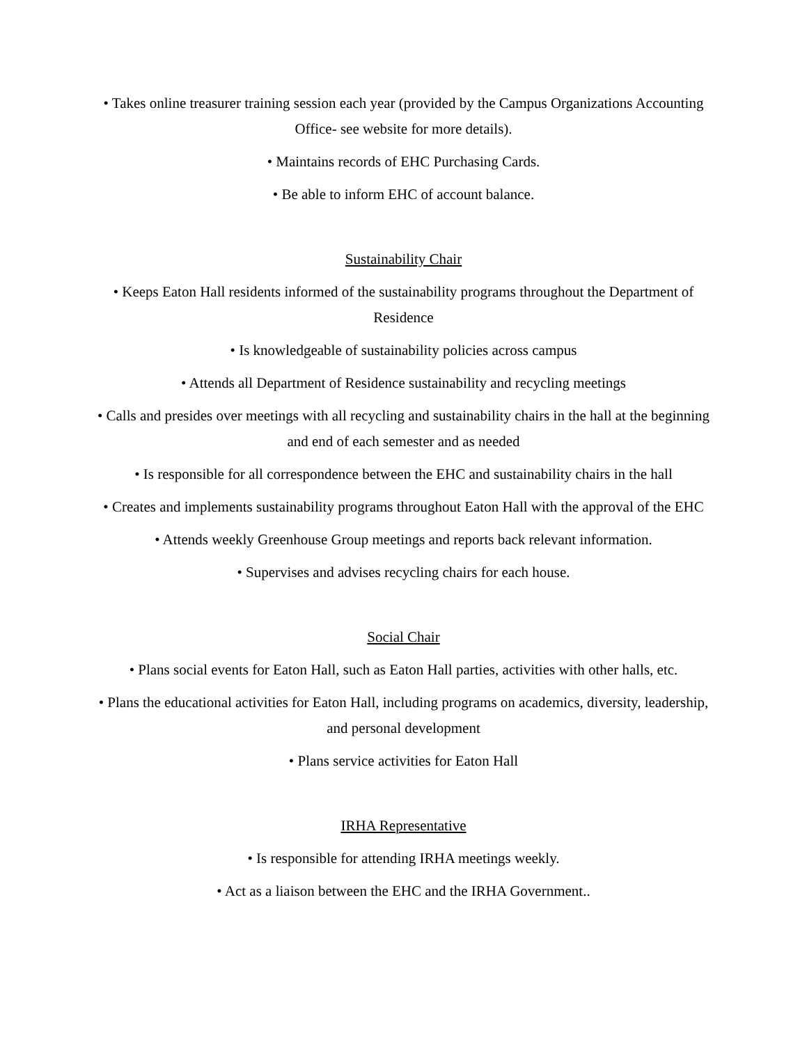• Takes online treasurer training session each year (provided by the Campus Organizations Accounting Office- see website for more details).
• Maintains records of EHC Purchasing Cards.
• Be able to inform EHC of account balance.
Sustainability Chair
• Keeps Eaton Hall residents informed of the sustainability programs throughout the Department of Residence
• Is knowledgeable of sustainability policies across campus
• Attends all Department of Residence sustainability and recycling meetings
• Calls and presides over meetings with all recycling and sustainability chairs in the hall at the beginning and end of each semester and as needed
• Is responsible for all correspondence between the EHC and sustainability chairs in the hall
• Creates and implements sustainability programs throughout Eaton Hall with the approval of the EHC
• Attends weekly Greenhouse Group meetings and reports back relevant information.
• Supervises and advises recycling chairs for each house.
Social Chair
• Plans social events for Eaton Hall, such as Eaton Hall parties, activities with other halls, etc.
• Plans the educational activities for Eaton Hall, including programs on academics, diversity, leadership, and personal development
• Plans service activities for Eaton Hall
IRHA Representative
• Is responsible for attending IRHA meetings weekly.
• Act as a liaison between the EHC and the IRHA Government..